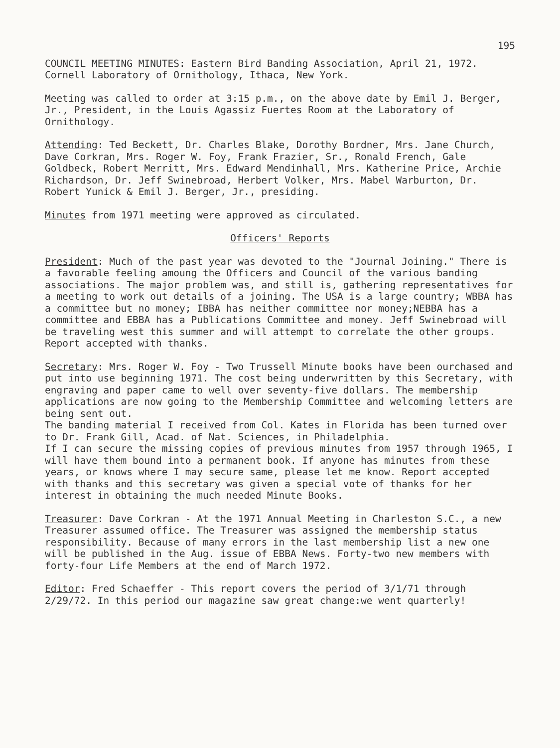195
COUNCIL MEETING MINUTES: Eastern Bird Banding Association, April 21, 1972. Cornell Laboratory of Ornithology, Ithaca, New York.
Meeting was called to order at 3:15 p.m., on the above date by Emil J. Berger, Jr., President, in the Louis Agassiz Fuertes Room at the Laboratory of Ornithology.
Attending: Ted Beckett, Dr. Charles Blake, Dorothy Bordner, Mrs. Jane Church, Dave Corkran, Mrs. Roger W. Foy, Frank Frazier, Sr., Ronald French, Gale Goldbeck, Robert Merritt, Mrs. Edward Mendinhall, Mrs. Katherine Price, Archie Richardson, Dr. Jeff Swinebroad, Herbert Volker, Mrs. Mabel Warburton, Dr. Robert Yunick & Emil J. Berger, Jr., presiding.
Minutes from 1971 meeting were approved as circulated.
Officers' Reports
President: Much of the past year was devoted to the "Journal Joining." There is a favorable feeling amoung the Officers and Council of the various banding associations. The major problem was, and still is, gathering representatives for a meeting to work out details of a joining. The USA is a large country; WBBA has a committee but no money; IBBA has neither committee nor money;NEBBA has a committee and EBBA has a Publications Committee and money. Jeff Swinebroad will be traveling west this summer and will attempt to correlate the other groups. Report accepted with thanks.
Secretary: Mrs. Roger W. Foy - Two Trussell Minute books have been ourchased and put into use beginning 1971. The cost being underwritten by this Secretary, with engraving and paper came to well over seventy-five dollars. The membership applications are now going to the Membership Committee and welcoming letters are being sent out.
The banding material I received from Col. Kates in Florida has been turned over to Dr. Frank Gill, Acad. of Nat. Sciences, in Philadelphia.
If I can secure the missing copies of previous minutes from 1957 through 1965, I will have them bound into a permanent book. If anyone has minutes from these years, or knows where I may secure same, please let me know. Report accepted with thanks and this secretary was given a special vote of thanks for her interest in obtaining the much needed Minute Books.
Treasurer: Dave Corkran - At the 1971 Annual Meeting in Charleston S.C., a new Treasurer assumed office. The Treasurer was assigned the membership status responsibility. Because of many errors in the last membership list a new one will be published in the Aug. issue of EBBA News. Forty-two new members with forty-four Life Members at the end of March 1972.
Editor: Fred Schaeffer - This report covers the period of 3/1/71 through 2/29/72. In this period our magazine saw great change:we went quarterly!